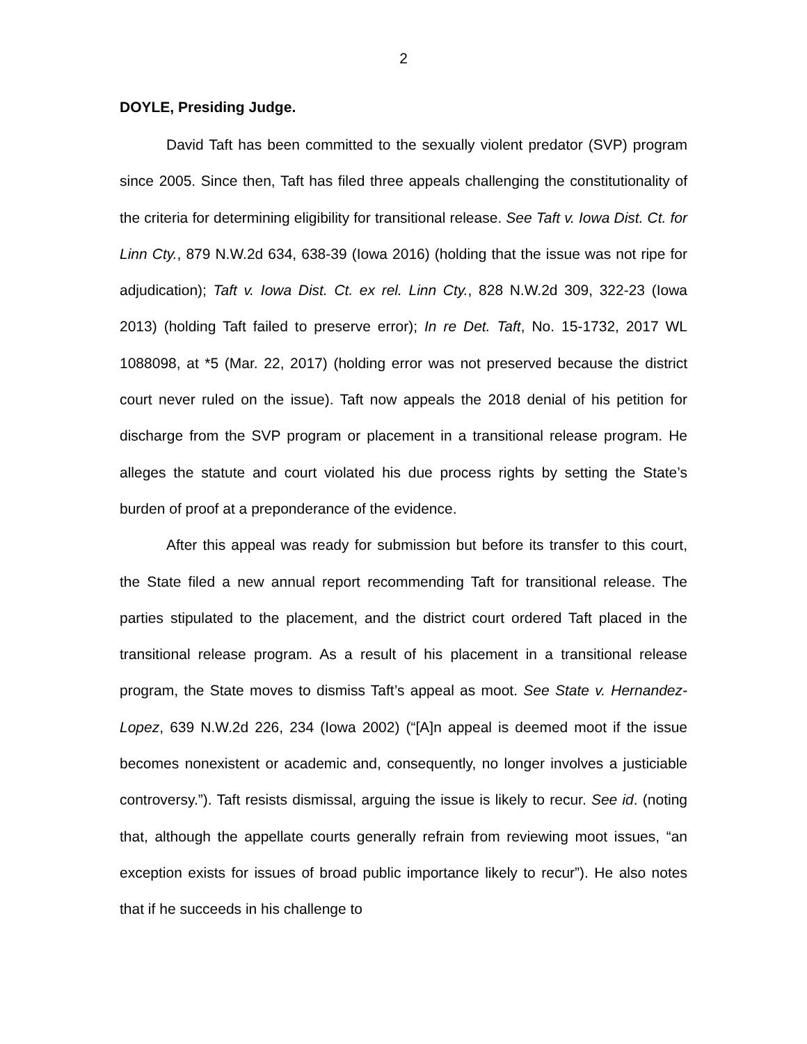2
DOYLE, Presiding Judge.
David Taft has been committed to the sexually violent predator (SVP) program since 2005. Since then, Taft has filed three appeals challenging the constitutionality of the criteria for determining eligibility for transitional release. See Taft v. Iowa Dist. Ct. for Linn Cty., 879 N.W.2d 634, 638-39 (Iowa 2016) (holding that the issue was not ripe for adjudication); Taft v. Iowa Dist. Ct. ex rel. Linn Cty., 828 N.W.2d 309, 322-23 (Iowa 2013) (holding Taft failed to preserve error); In re Det. Taft, No. 15-1732, 2017 WL 1088098, at *5 (Mar. 22, 2017) (holding error was not preserved because the district court never ruled on the issue). Taft now appeals the 2018 denial of his petition for discharge from the SVP program or placement in a transitional release program. He alleges the statute and court violated his due process rights by setting the State’s burden of proof at a preponderance of the evidence.
After this appeal was ready for submission but before its transfer to this court, the State filed a new annual report recommending Taft for transitional release. The parties stipulated to the placement, and the district court ordered Taft placed in the transitional release program. As a result of his placement in a transitional release program, the State moves to dismiss Taft’s appeal as moot. See State v. Hernandez-Lopez, 639 N.W.2d 226, 234 (Iowa 2002) (“[A]n appeal is deemed moot if the issue becomes nonexistent or academic and, consequently, no longer involves a justiciable controversy.”). Taft resists dismissal, arguing the issue is likely to recur. See id. (noting that, although the appellate courts generally refrain from reviewing moot issues, “an exception exists for issues of broad public importance likely to recur”). He also notes that if he succeeds in his challenge to